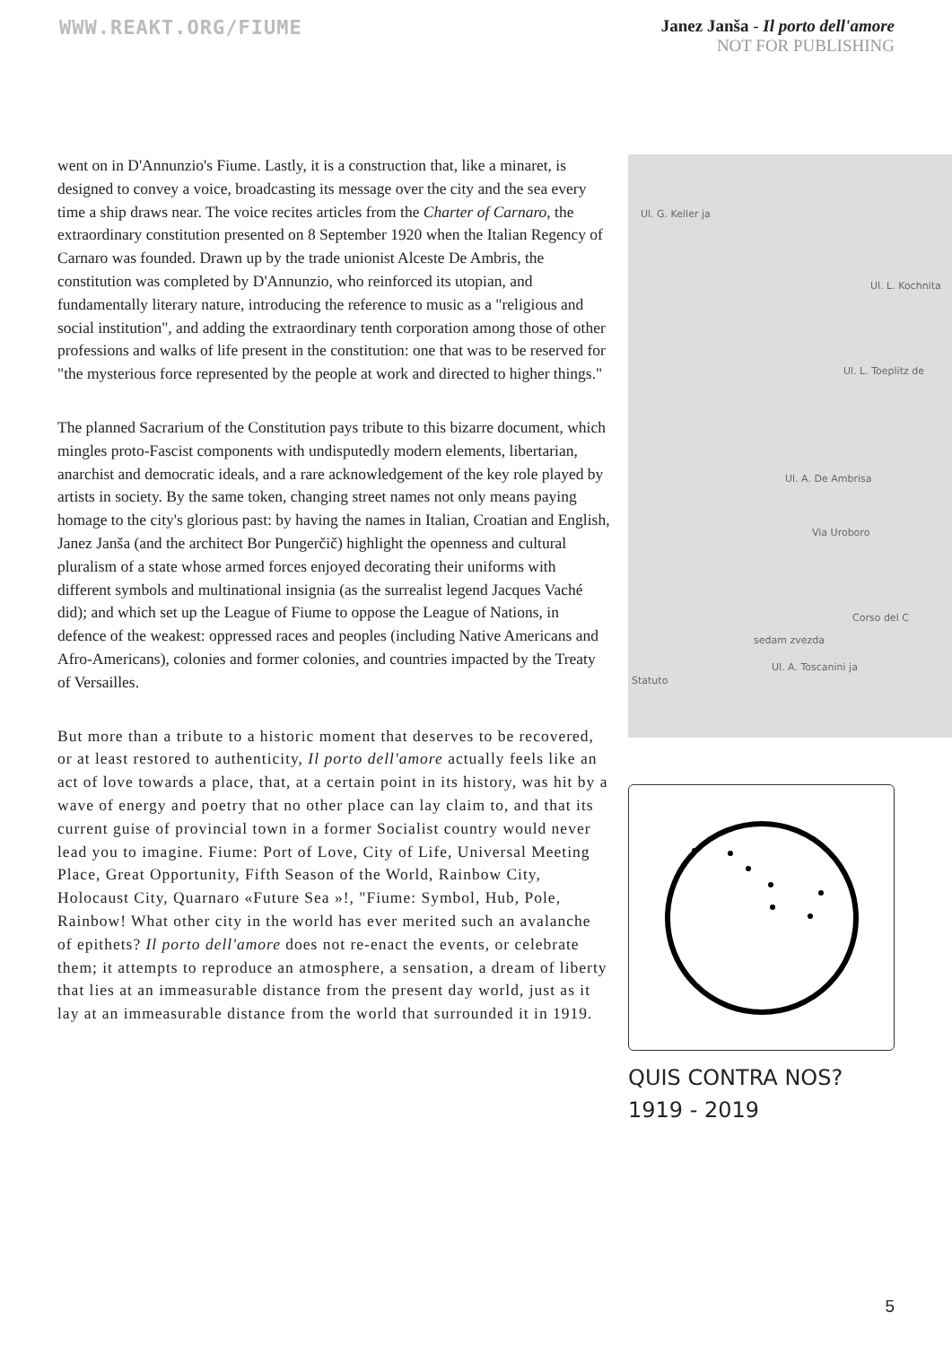WWW.REAKT.ORG/FIUME
Janez Janša - Il porto dell'amore
NOT FOR PUBLISHING
went on in D'Annunzio's Fiume. Lastly, it is a construction that, like a minaret, is designed to convey a voice, broadcasting its message over the city and the sea every time a ship draws near. The voice recites articles from the Charter of Carnaro, the extraordinary constitution presented on 8 September 1920 when the Italian Regency of Carnaro was founded. Drawn up by the trade unionist Alceste De Ambris, the constitution was completed by D'Annunzio, who reinforced its utopian, and fundamentally literary nature, introducing the reference to music as a "religious and social institution", and adding the extraordinary tenth corporation among those of other professions and walks of life present in the constitution: one that was to be reserved for "the mysterious force represented by the people at work and directed to higher things."
The planned Sacrarium of the Constitution pays tribute to this bizarre document, which mingles proto-Fascist components with undisputedly modern elements, libertarian, anarchist and democratic ideals, and a rare acknowledgement of the key role played by artists in society. By the same token, changing street names not only means paying homage to the city's glorious past: by having the names in Italian, Croatian and English, Janez Janša (and the architect Bor Pungerčič) highlight the openness and cultural pluralism of a state whose armed forces enjoyed decorating their uniforms with different symbols and multinational insignia (as the surrealist legend Jacques Vaché did); and which set up the League of Fiume to oppose the League of Nations, in defence of the weakest: oppressed races and peoples (including Native Americans and Afro-Americans), colonies and former colonies, and countries impacted by the Treaty of Versailles.
But more than a tribute to a historic moment that deserves to be recovered, or at least restored to authenticity, Il porto dell'amore actually feels like an act of love towards a place, that, at a certain point in its history, was hit by a wave of energy and poetry that no other place can lay claim to, and that its current guise of provincial town in a former Socialist country would never lead you to imagine. Fiume: Port of Love, City of Life, Universal Meeting Place, Great Opportunity, Fifth Season of the World, Rainbow City, Holocaust City, Quarnaro «Future Sea »!, "Fiume: Symbol, Hub, Pole, Rainbow! What other city in the world has ever merited such an avalanche of epithets? Il porto dell'amore does not re-enact the events, or celebrate them; it attempts to reproduce an atmosphere, a sensation, a dream of liberty that lies at an immeasurable distance from the present day world, just as it lay at an immeasurable distance from the world that surrounded it in 1919.
Ul. G. Keller ja
Ul. L. Kochnita
Ul. L. Toeplitz de
Ul. A. De Ambrisa
Via Uroboro
Corso del C
sedam zvezda
Ul. A. Toscanini ja
Statuto
QUIS CONTRA NOS?
1919 - 2019
5